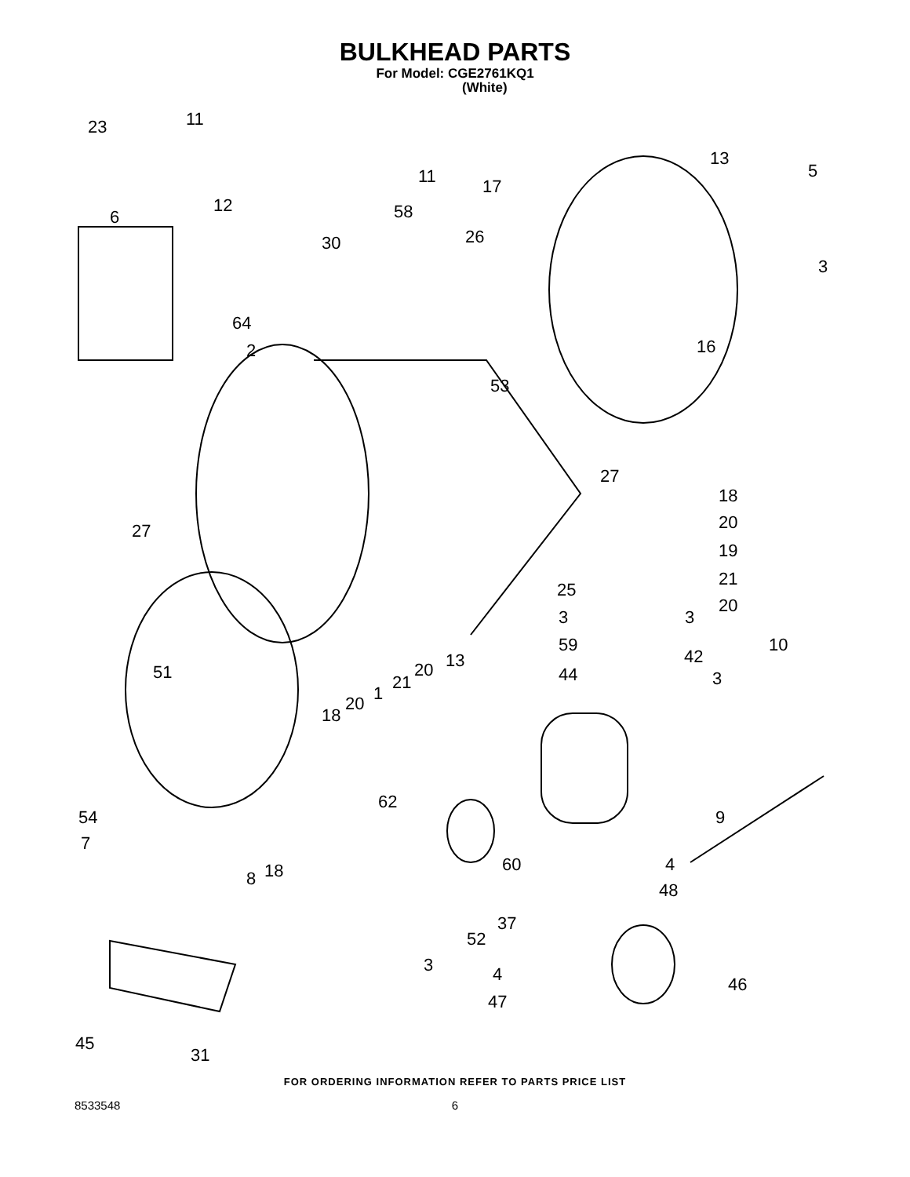BULKHEAD PARTS
For Model: CGE2761KQ1
(White)
23 11
11
12 58
30
6
13
17
5
3
26
64
2 16
53
27
18
27 20
19
21
25
20
3 3
59 10
13
20
42
51 21 44 3
20 1
18
62
54 9
7
60 4
8 18
48
37
52
3 4 46
47
45
31
FOR ORDERING INFORMATION REFER TO PARTS PRICE LIST
8533548 6